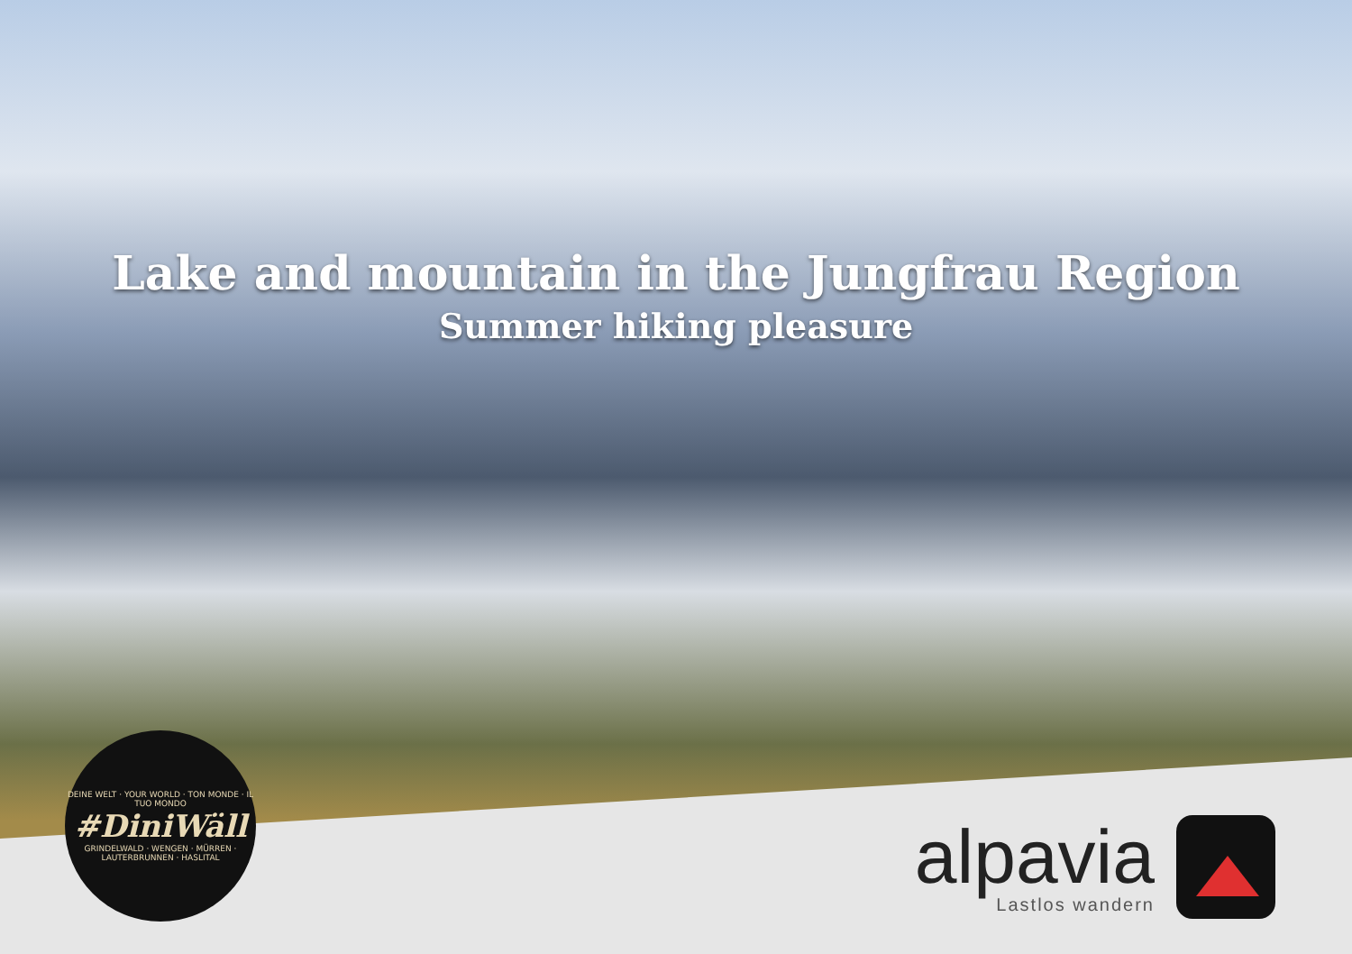Lake and mountain in the Jungfrau Region
Summer hiking pleasure
DEINE WELT · YOUR WORLD · TON MONDE · IL TUO MONDO
#DiniWäll
GRINDELWALD · WENGEN · MÜRREN · LAUTERBRUNNEN · HASLITAL
alpavia
Lastlos wandern